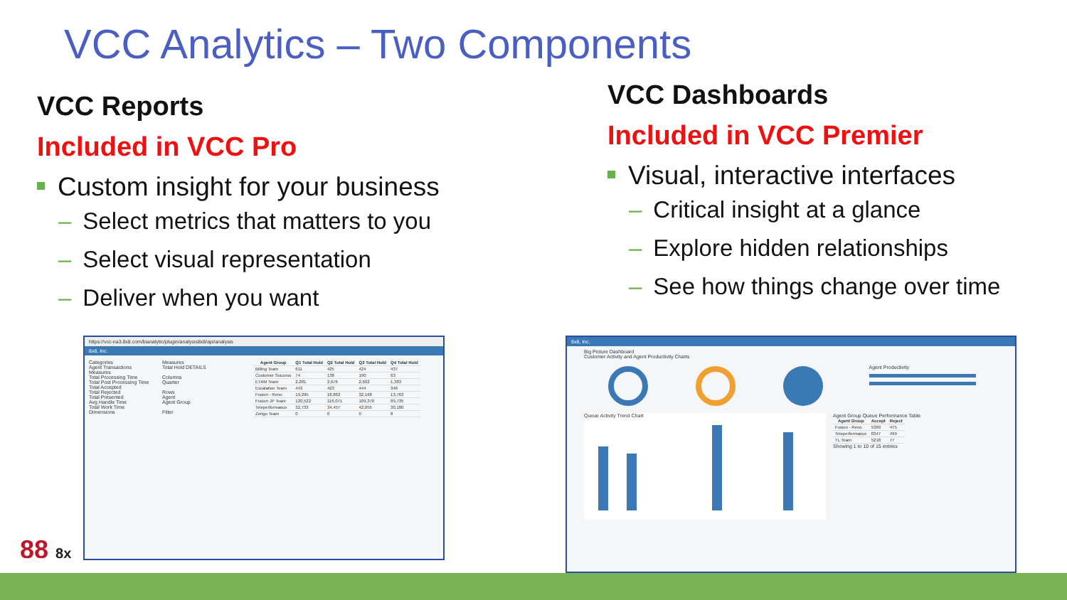VCC Analytics – Two Components
VCC Reports
Included in VCC Pro
Custom insight for your business
– Select metrics that matters to you
– Select visual representation
– Deliver when you want
VCC Dashboards
Included in VCC Premier
Visual, interactive interfaces
– Critical insight at a glance
– Explore hidden relationships
– See how things change over time
https://vcc-na3.8x8.com/bianalytic/plugin/analysis8x8/api/analysis
8x8, Inc.
Categories
Agent Transactions
Measures
Total Processing Time
Total Post Processing Time
Total Accepted
Total Rejected
Total Presented
Avg Handle Time
Total Work Time
Dimensions
Measures
Total Hold DETAILS
Columns
Quarter
Rows
Agent
Agent Group
Filter
| Agent Group | Q1 Total Hold | Q2 Total Hold | Q3 Total Hold | Q4 Total Hold |
| --- | --- | --- | --- | --- |
| Billing Team | 611 | 425 | 424 | 437 |
| Customer Success | 74 | 138 | 190 | 63 |
| ETAM Team | 2,281 | 2,676 | 2,602 | 1,383 |
| Escalation Team | 443 | 423 | 444 | 346 |
| Fusion - Reno | 19,295 | 18,862 | 32,168 | 13,763 |
| Fusion JP Team | 120,522 | 116,071 | 109,370 | 89,735 |
| Teleperformance | 32,733 | 34,457 | 42,055 | 30,180 |
| Zerigo Team | 0 | 0 | 0 | 8 |
8x8, Inc.
Big Picture Dashboard
Customer Activity and Agent Productivity Charts
Agent Productivity
Queue Activity Trend Chart
Agent Group Queue Performance Table
| Agent Group | Accept | Reject |
| --- | --- | --- |
| Fusion - Reno | 5369 | 475 |
| Teleperformance | 8347 | 499 |
| TL Team | 5218 | 77 |
Showing 1 to 10 of 15 entries
88 8x